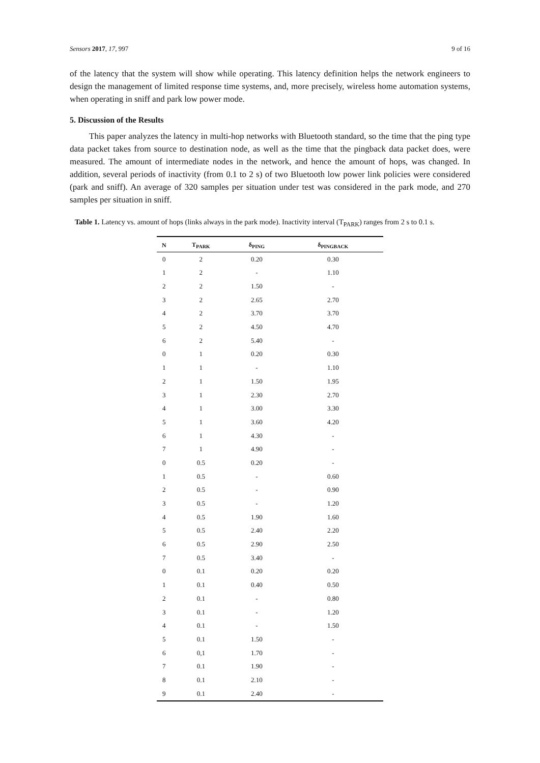Sensors 2017, 17, 997 9 of 16
of the latency that the system will show while operating. This latency definition helps the network engineers to design the management of limited response time systems, and, more precisely, wireless home automation systems, when operating in sniff and park low power mode.
5. Discussion of the Results
This paper analyzes the latency in multi-hop networks with Bluetooth standard, so the time that the ping type data packet takes from source to destination node, as well as the time that the pingback data packet does, were measured. The amount of intermediate nodes in the network, and hence the amount of hops, was changed. In addition, several periods of inactivity (from 0.1 to 2 s) of two Bluetooth low power link policies were considered (park and sniff). An average of 320 samples per situation under test was considered in the park mode, and 270 samples per situation in sniff.
Table 1. Latency vs. amount of hops (links always in the park mode). Inactivity interval (T<sub>PARK</sub>) ranges from 2 s to 0.1 s.
| N | T<sub>PARK</sub> | δ<sub>PING</sub> | δ<sub>PINGBACK</sub> |
| --- | --- | --- | --- |
| 0 | 2 | 0.20 | 0.30 |
| 1 | 2 | - | 1.10 |
| 2 | 2 | 1.50 | - |
| 3 | 2 | 2.65 | 2.70 |
| 4 | 2 | 3.70 | 3.70 |
| 5 | 2 | 4.50 | 4.70 |
| 6 | 2 | 5.40 | - |
| 0 | 1 | 0.20 | 0.30 |
| 1 | 1 | - | 1.10 |
| 2 | 1 | 1.50 | 1.95 |
| 3 | 1 | 2.30 | 2.70 |
| 4 | 1 | 3.00 | 3.30 |
| 5 | 1 | 3.60 | 4.20 |
| 6 | 1 | 4.30 | - |
| 7 | 1 | 4.90 | - |
| 0 | 0.5 | 0.20 | - |
| 1 | 0.5 | - | 0.60 |
| 2 | 0.5 | - | 0.90 |
| 3 | 0.5 | - | 1.20 |
| 4 | 0.5 | 1.90 | 1.60 |
| 5 | 0.5 | 2.40 | 2.20 |
| 6 | 0.5 | 2.90 | 2.50 |
| 7 | 0.5 | 3.40 | - |
| 0 | 0.1 | 0.20 | 0.20 |
| 1 | 0.1 | 0.40 | 0.50 |
| 2 | 0.1 | - | 0.80 |
| 3 | 0.1 | - | 1.20 |
| 4 | 0.1 | - | 1.50 |
| 5 | 0.1 | 1.50 | - |
| 6 | 0,1 | 1.70 | - |
| 7 | 0.1 | 1.90 | - |
| 8 | 0.1 | 2.10 | - |
| 9 | 0.1 | 2.40 | - |